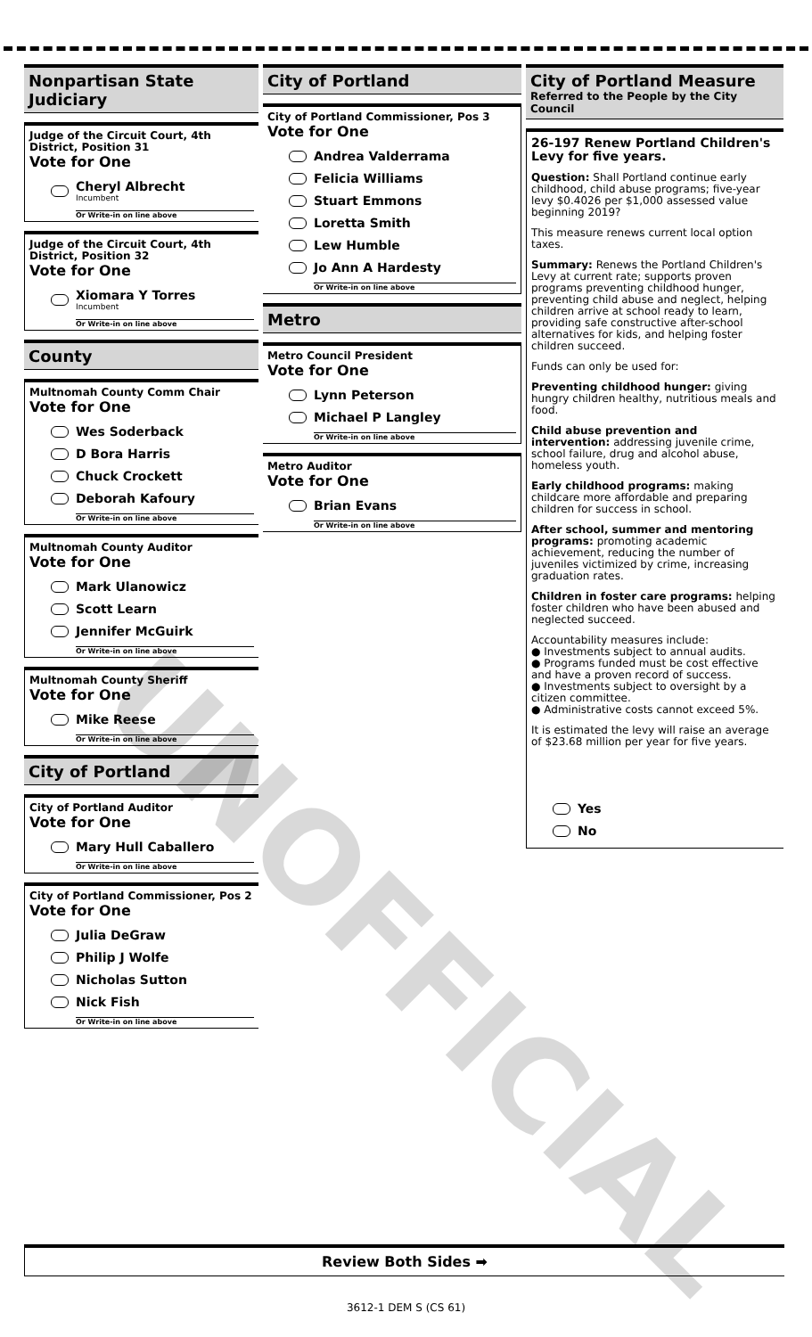Nonpartisan State Judiciary
Judge of the Circuit Court, 4th District, Position 31
Vote for One
Cheryl Albrecht
Incumbent
Or Write-in on line above
Judge of the Circuit Court, 4th District, Position 32
Vote for One
Xiomara Y Torres
Incumbent
Or Write-in on line above
County
Multnomah County Comm Chair
Vote for One
Wes Soderback
D Bora Harris
Chuck Crockett
Deborah Kafoury
Or Write-in on line above
Multnomah County Auditor
Vote for One
Mark Ulanowicz
Scott Learn
Jennifer McGuirk
Or Write-in on line above
Multnomah County Sheriff
Vote for One
Mike Reese
Or Write-in on line above
City of Portland
City of Portland Auditor
Vote for One
Mary Hull Caballero
Or Write-in on line above
City of Portland Commissioner, Pos 2
Vote for One
Julia DeGraw
Philip J Wolfe
Nicholas Sutton
Nick Fish
Or Write-in on line above
City of Portland
City of Portland Commissioner, Pos 3
Vote for One
Andrea Valderrama
Felicia Williams
Stuart Emmons
Loretta Smith
Lew Humble
Jo Ann A Hardesty
Or Write-in on line above
Metro
Metro Council President
Vote for One
Lynn Peterson
Michael P Langley
Or Write-in on line above
Metro Auditor
Vote for One
Brian Evans
Or Write-in on line above
City of Portland Measure
Referred to the People by the City Council
26-197 Renew Portland Children's Levy for five years.
Question: Shall Portland continue early childhood, child abuse programs; five-year levy $0.4026 per $1,000 assessed value beginning 2019?
This measure renews current local option taxes.
Summary: Renews the Portland Children's Levy at current rate; supports proven programs preventing childhood hunger, preventing child abuse and neglect, helping children arrive at school ready to learn, providing safe constructive after-school alternatives for kids, and helping foster children succeed.
Funds can only be used for:
Preventing childhood hunger: giving hungry children healthy, nutritious meals and food.
Child abuse prevention and intervention: addressing juvenile crime, school failure, drug and alcohol abuse, homeless youth.
Early childhood programs: making childcare more affordable and preparing children for success in school.
After school, summer and mentoring programs: promoting academic achievement, reducing the number of juveniles victimized by crime, increasing graduation rates.
Children in foster care programs: helping foster children who have been abused and neglected succeed.
Accountability measures include:
● Investments subject to annual audits.
● Programs funded must be cost effective and have a proven record of success.
● Investments subject to oversight by a citizen committee.
● Administrative costs cannot exceed 5%.
It is estimated the levy will raise an average of $23.68 million per year for five years.
Yes
No
UNOFFICIAL
Review Both Sides ➡
3612-1 DEM S (CS 61)